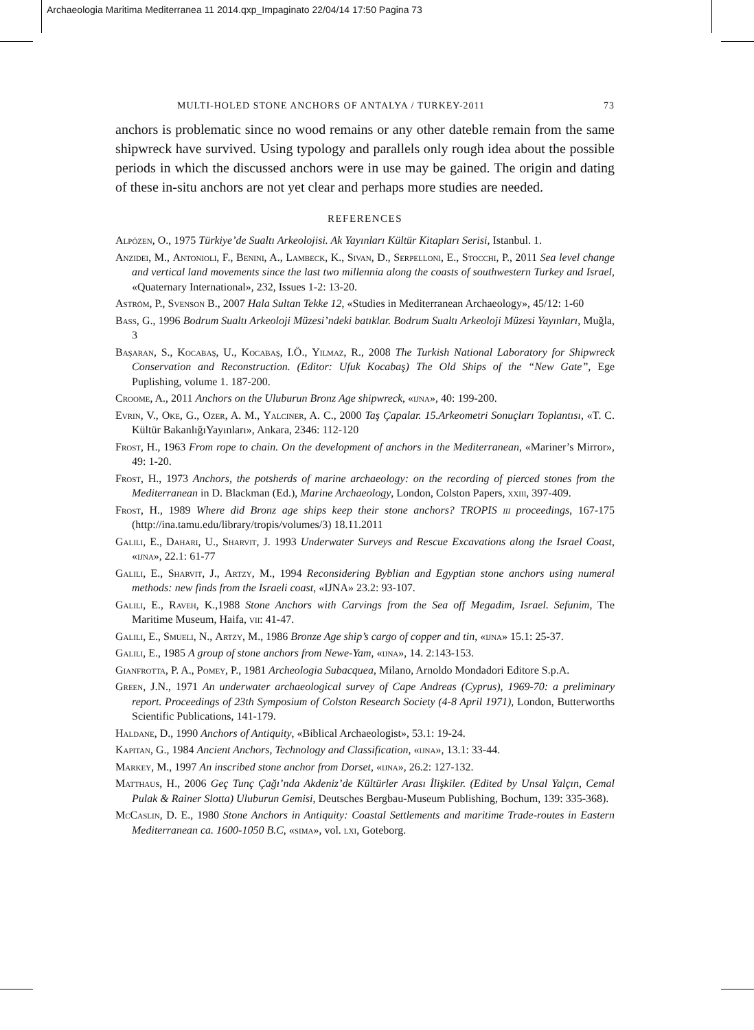Archaeologia Maritima Mediterranea 11 2014.qxp_Impaginato 22/04/14 17:50 Pagina 73
MULTI-HOLED STONE ANCHORS OF ANTALYA / TURKEY-2011 73
anchors is problematic since no wood remains or any other dateble remain from the same shipwreck have survived. Using typology and parallels only rough idea about the possible periods in which the discussed anchors were in use may be gained. The origin and dating of these in-situ anchors are not yet clear and perhaps more studies are needed.
REFERENCES
Alpözen, O., 1975 Türkiye’de Sualtı Arkeolojisi. Ak Yayınları Kültür Kitapları Serisi, Istanbul. 1.
Anzidei, M., Antonioli, F., Benini, A., Lambeck, K., Sivan, D., Serpelloni, E., Stocchi, P., 2011 Sea level change and vertical land movements since the last two millennia along the coasts of southwestern Turkey and Israel, «Quaternary International», 232, Issues 1-2: 13-20.
Aström, P., Svenson B., 2007 Hala Sultan Tekke 12, «Studies in Mediterranean Archaeology», 45/12: 1-60
Bass, G., 1996 Bodrum Sualtı Arkeoloji Müzesi’ndeki batıklar. Bodrum Sualtı Arkeoloji Müzesi Yayınları, Muğla, 3
Başaran, S., Kocabaş, U., Kocabaş, I.Ö., Yilmaz, R., 2008 The Turkish National Laboratory for Shipwreck Conservation and Reconstruction. (Editor: Ufuk Kocabaş) The Old Ships of the “New Gate”, Ege Puplishing, volume 1. 187-200.
Croome, A., 2011 Anchors on the Uluburun Bronz Age shipwreck, «ijna», 40: 199-200.
Evrin, V., Oke, G., Ozer, A. M., Yalciner, A. C., 2000 Taş Çapalar. 15.Arkeometri Sonuçları Toplantısı, «T. C. Kültür BakanlığıYayınları», Ankara, 2346: 112-120
Frost, H., 1963 From rope to chain. On the development of anchors in the Mediterranean, «Mariner’s Mirror», 49: 1-20.
Frost, H., 1973 Anchors, the potsherds of marine archaeology: on the recording of pierced stones from the Mediterranean in D. Blackman (Ed.), Marine Archaeology, London, Colston Papers, xxiii, 397-409.
Frost, H., 1989 Where did Bronz age ships keep their stone anchors? TROPIS iii proceedings, 167-175 (http://ina.tamu.edu/library/tropis/volumes/3) 18.11.2011
Galili, E., Dahari, U., Sharvit, J. 1993 Underwater Surveys and Rescue Excavations along the Israel Coast, «ijna», 22.1: 61-77
Galili, E., Sharvit, J., Artzy, M., 1994 Reconsidering Byblian and Egyptian stone anchors using numeral methods: new finds from the Israeli coast, «IJNA» 23.2: 93-107.
Galili, E., Raveh, K.,1988 Stone Anchors with Carvings from the Sea off Megadim, Israel. Sefunim, The Maritime Museum, Haifa, vii: 41-47.
Galili, E., Smueli, N., Artzy, M., 1986 Bronze Age ship’s cargo of copper and tin, «ijna» 15.1: 25-37.
Galili, E., 1985 A group of stone anchors from Newe-Yam, «ijna», 14. 2:143-153.
Gianfrotta, P. A., Pomey, P., 1981 Archeologia Subacquea, Milano, Arnoldo Mondadori Editore S.p.A.
Green, J.N., 1971 An underwater archaeological survey of Cape Andreas (Cyprus), 1969-70: a preliminary report. Proceedings of 23th Symposium of Colston Research Society (4-8 April 1971), London, Butterworths Scientific Publications, 141-179.
Haldane, D., 1990 Anchors of Antiquity, «Biblical Archaeologist», 53.1: 19-24.
Kapitan, G., 1984 Ancient Anchors, Technology and Classification, «ijna», 13.1: 33-44.
Markey, M., 1997 An inscribed stone anchor from Dorset, «ijna», 26.2: 127-132.
Matthaus, H., 2006 Geç Tunç Çağı’nda Akdeniz’de Kültürler Arası İlişkiler. (Edited by Unsal Yalçın, Cemal Pulak & Rainer Slotta) Uluburun Gemisi, Deutsches Bergbau-Museum Publishing, Bochum, 139: 335-368).
McCaslin, D. E., 1980 Stone Anchors in Antiquity: Coastal Settlements and maritime Trade-routes in Eastern Mediterranean ca. 1600-1050 B.C, «sima», vol. lxi, Goteborg.